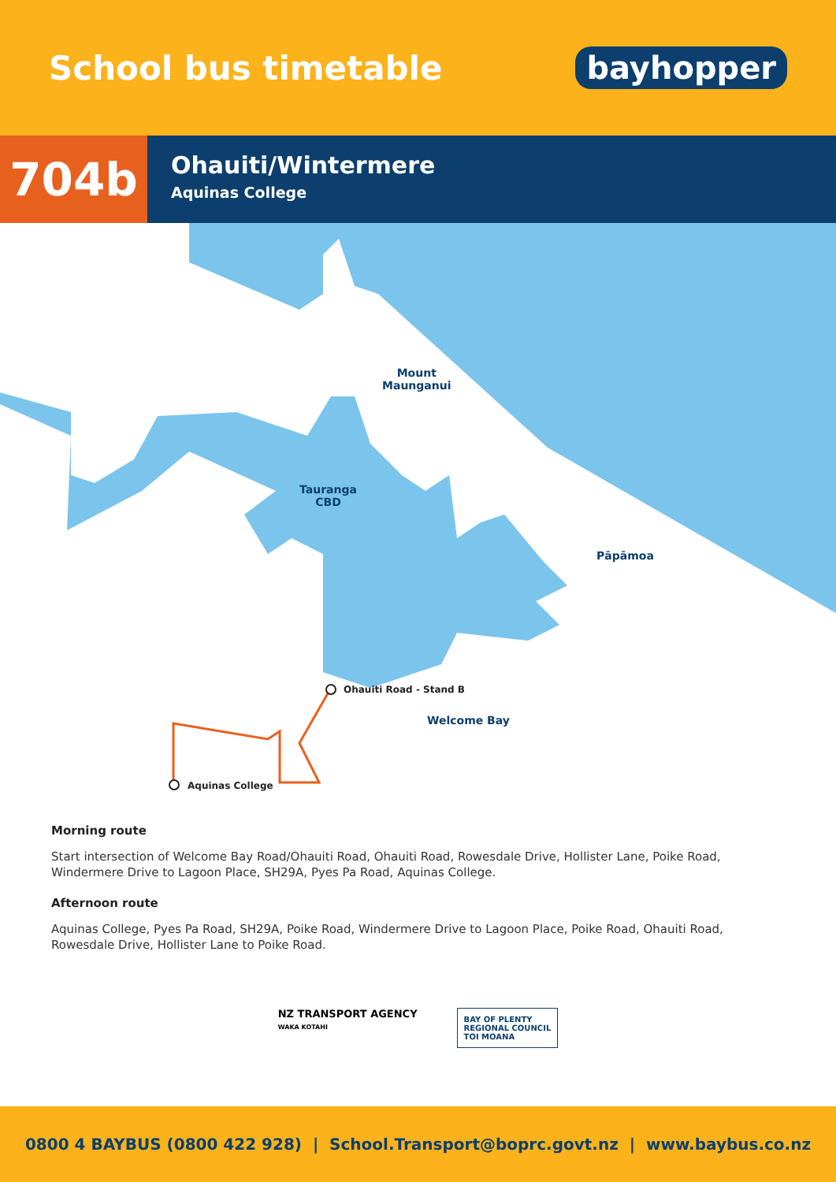School bus timetable
bayhopper
704b
Ohauiti/Wintermere
Aquinas College
Mount
Maunganui
Tauranga
CBD
Pāpāmoa
Ohauiti Road - Stand B
Welcome Bay
Aquinas College
Morning route
Start intersection of Welcome Bay Road/Ohauiti Road, Ohauiti Road, Rowesdale Drive, Hollister Lane, Poike Road, Windermere Drive to Lagoon Place, SH29A, Pyes Pa Road, Aquinas College.
Afternoon route
Aquinas College, Pyes Pa Road, SH29A, Poike Road, Windermere Drive to Lagoon Place, Poike Road, Ohauiti Road, Rowesdale Drive, Hollister Lane to Poike Road.
NZ TRANSPORT AGENCY
WAKA KOTAHI
BAY OF PLENTY
REGIONAL COUNCIL
TOI MOANA
0800 4 BAYBUS (0800 422 928) | School.Transport@boprc.govt.nz | www.baybus.co.nz